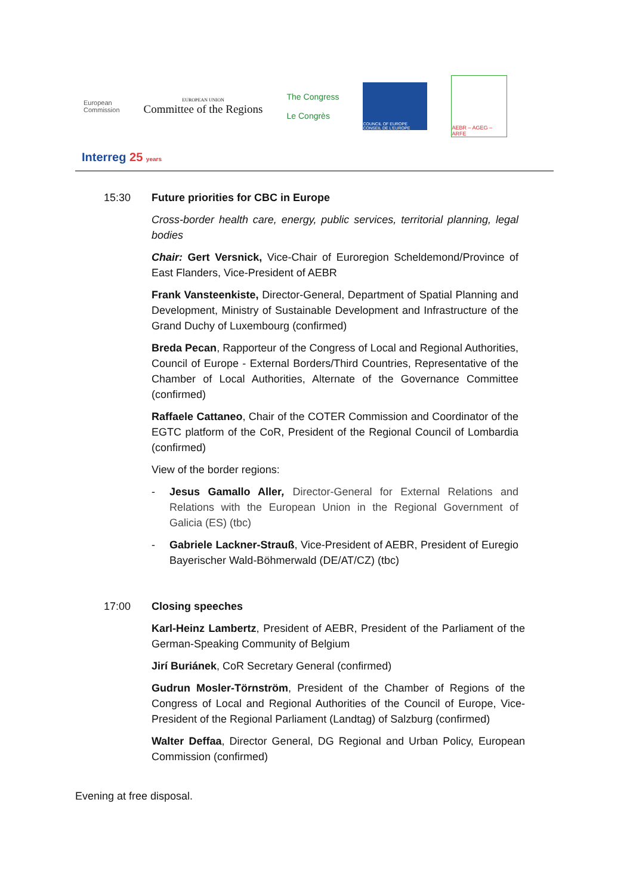European
Commission
EUROPEAN UNION
Committee of the Regions
The Congress
Le Congrès
COUNCIL OF EUROPE CONSEIL DE L'EUROPE
AEBR – AGEG – ARFE
Interreg 25 years
15:30 Future priorities for CBC in Europe
Cross-border health care, energy, public services, territorial planning, legal bodies
Chair: Gert Versnick, Vice-Chair of Euroregion Scheldemond/Province of East Flanders, Vice-President of AEBR
Frank Vansteenkiste, Director-General, Department of Spatial Planning and Development, Ministry of Sustainable Development and Infrastructure of the Grand Duchy of Luxembourg (confirmed)
Breda Pecan, Rapporteur of the Congress of Local and Regional Authorities, Council of Europe - External Borders/Third Countries, Representative of the Chamber of Local Authorities, Alternate of the Governance Committee (confirmed)
Raffaele Cattaneo, Chair of the COTER Commission and Coordinator of the EGTC platform of the CoR, President of the Regional Council of Lombardia (confirmed)
View of the border regions:
- Jesus Gamallo Aller, Director-General for External Relations and Relations with the European Union in the Regional Government of Galicia (ES) (tbc)
- Gabriele Lackner-Strauß, Vice-President of AEBR, President of Euregio Bayerischer Wald-Böhmerwald (DE/AT/CZ) (tbc)
17:00 Closing speeches
Karl-Heinz Lambertz, President of AEBR, President of the Parliament of the German-Speaking Community of Belgium
Jirí Buriánek, CoR Secretary General (confirmed)
Gudrun Mosler-Törnström, President of the Chamber of Regions of the Congress of Local and Regional Authorities of the Council of Europe, Vice-President of the Regional Parliament (Landtag) of Salzburg (confirmed)
Walter Deffaa, Director General, DG Regional and Urban Policy, European Commission (confirmed)
Evening at free disposal.